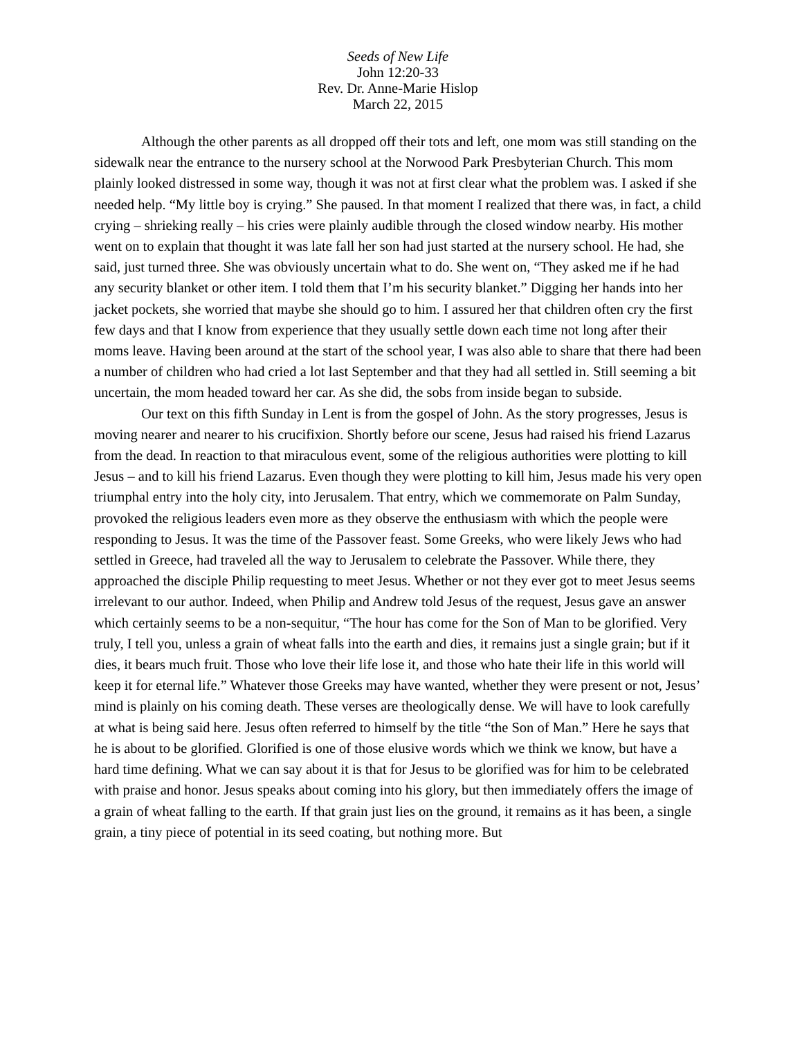Seeds of New Life
John 12:20-33
Rev. Dr. Anne-Marie Hislop
March 22, 2015
Although the other parents as all dropped off their tots and left, one mom was still standing on the sidewalk near the entrance to the nursery school at the Norwood Park Presbyterian Church. This mom plainly looked distressed in some way, though it was not at first clear what the problem was. I asked if she needed help. “My little boy is crying.” She paused. In that moment I realized that there was, in fact, a child crying – shrieking really – his cries were plainly audible through the closed window nearby. His mother went on to explain that thought it was late fall her son had just started at the nursery school. He had, she said, just turned three. She was obviously uncertain what to do. She went on, “They asked me if he had any security blanket or other item. I told them that I’m his security blanket.” Digging her hands into her jacket pockets, she worried that maybe she should go to him. I assured her that children often cry the first few days and that I know from experience that they usually settle down each time not long after their moms leave. Having been around at the start of the school year, I was also able to share that there had been a number of children who had cried a lot last September and that they had all settled in. Still seeming a bit uncertain, the mom headed toward her car. As she did, the sobs from inside began to subside.
Our text on this fifth Sunday in Lent is from the gospel of John. As the story progresses, Jesus is moving nearer and nearer to his crucifixion. Shortly before our scene, Jesus had raised his friend Lazarus from the dead. In reaction to that miraculous event, some of the religious authorities were plotting to kill Jesus – and to kill his friend Lazarus. Even though they were plotting to kill him, Jesus made his very open triumphal entry into the holy city, into Jerusalem. That entry, which we commemorate on Palm Sunday, provoked the religious leaders even more as they observe the enthusiasm with which the people were responding to Jesus. It was the time of the Passover feast. Some Greeks, who were likely Jews who had settled in Greece, had traveled all the way to Jerusalem to celebrate the Passover. While there, they approached the disciple Philip requesting to meet Jesus. Whether or not they ever got to meet Jesus seems irrelevant to our author. Indeed, when Philip and Andrew told Jesus of the request, Jesus gave an answer which certainly seems to be a non-sequitur, “The hour has come for the Son of Man to be glorified. Very truly, I tell you, unless a grain of wheat falls into the earth and dies, it remains just a single grain; but if it dies, it bears much fruit. Those who love their life lose it, and those who hate their life in this world will keep it for eternal life.” Whatever those Greeks may have wanted, whether they were present or not, Jesus’ mind is plainly on his coming death. These verses are theologically dense. We will have to look carefully at what is being said here. Jesus often referred to himself by the title “the Son of Man.” Here he says that he is about to be glorified. Glorified is one of those elusive words which we think we know, but have a hard time defining. What we can say about it is that for Jesus to be glorified was for him to be celebrated with praise and honor. Jesus speaks about coming into his glory, but then immediately offers the image of a grain of wheat falling to the earth. If that grain just lies on the ground, it remains as it has been, a single grain, a tiny piece of potential in its seed coating, but nothing more. But